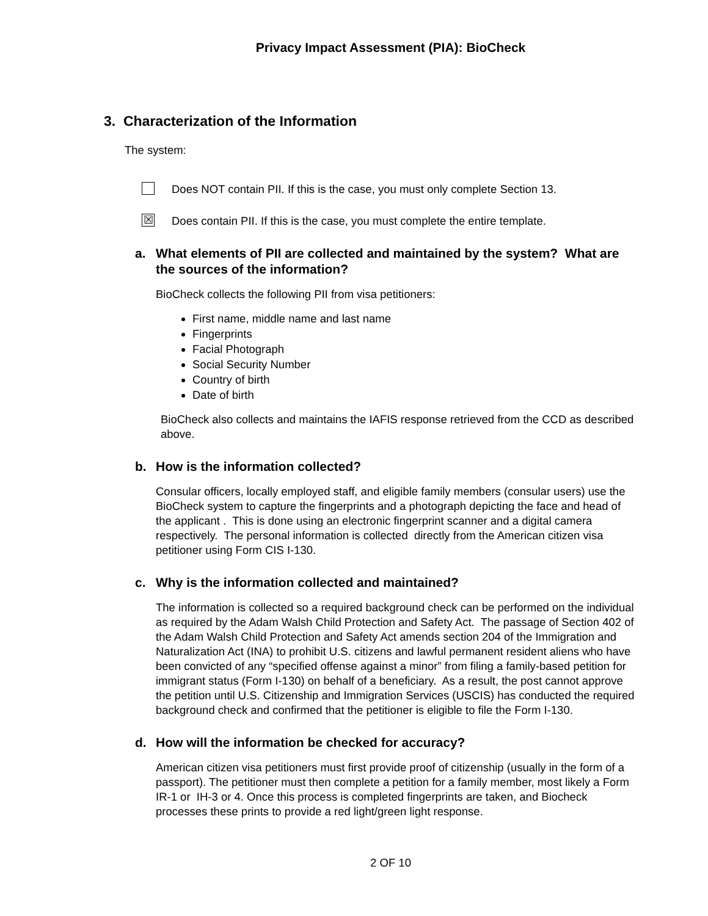Privacy Impact Assessment (PIA): BioCheck
3. Characterization of the Information
The system:
Does NOT contain PII. If this is the case, you must only complete Section 13.
☒
Does contain PII. If this is the case, you must complete the entire template.
a. What elements of PII are collected and maintained by the system? What are the sources of the information?
BioCheck collects the following PII from visa petitioners:
First name, middle name and last name
Fingerprints
Facial Photograph
Social Security Number
Country of birth
Date of birth
BioCheck also collects and maintains the IAFIS response retrieved from the CCD as described above.
b. How is the information collected?
Consular officers, locally employed staff, and eligible family members (consular users) use the BioCheck system to capture the fingerprints and a photograph depicting the face and head of the applicant . This is done using an electronic fingerprint scanner and a digital camera respectively. The personal information is collected directly from the American citizen visa petitioner using Form CIS I-130.
c. Why is the information collected and maintained?
The information is collected so a required background check can be performed on the individual as required by the Adam Walsh Child Protection and Safety Act. The passage of Section 402 of the Adam Walsh Child Protection and Safety Act amends section 204 of the Immigration and Naturalization Act (INA) to prohibit U.S. citizens and lawful permanent resident aliens who have been convicted of any “specified offense against a minor” from filing a family-based petition for immigrant status (Form I-130) on behalf of a beneficiary. As a result, the post cannot approve the petition until U.S. Citizenship and Immigration Services (USCIS) has conducted the required background check and confirmed that the petitioner is eligible to file the Form I-130.
d. How will the information be checked for accuracy?
American citizen visa petitioners must first provide proof of citizenship (usually in the form of a passport). The petitioner must then complete a petition for a family member, most likely a Form IR-1 or IH-3 or 4. Once this process is completed fingerprints are taken, and Biocheck processes these prints to provide a red light/green light response.
2 OF 10